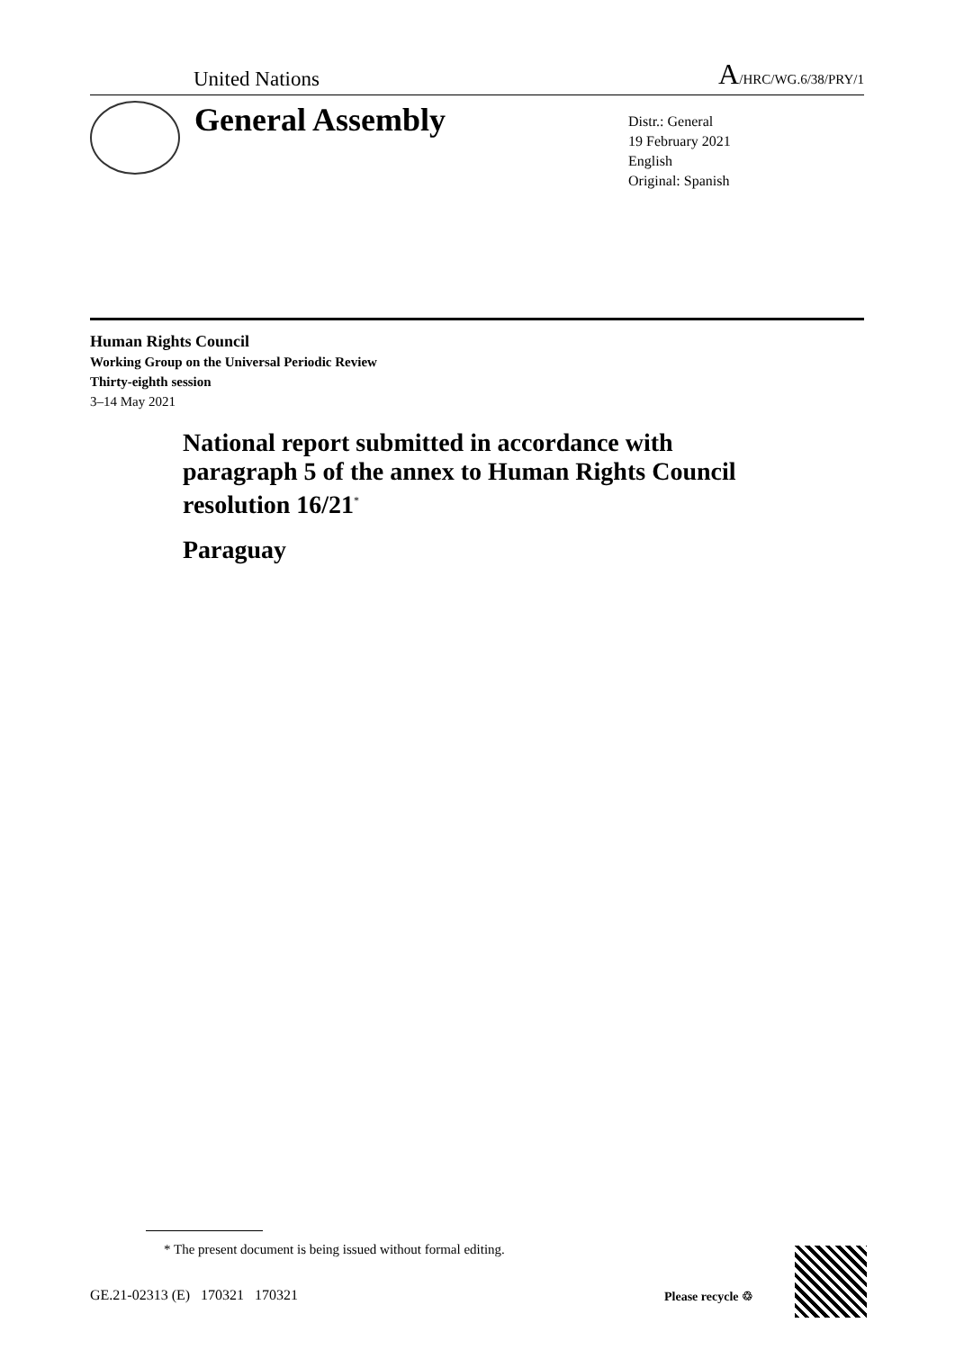United Nations A/HRC/WG.6/38/PRY/1
General Assembly
Distr.: General
19 February 2021
English
Original: Spanish
Human Rights Council
Working Group on the Universal Periodic Review
Thirty-eighth session
3–14 May 2021
National report submitted in accordance with paragraph 5 of the annex to Human Rights Council resolution 16/21<sup>*</sup>
Paraguay
* The present document is being issued without formal editing.
GE.21-02313 (E) 170321 170321
Please recycle ♲